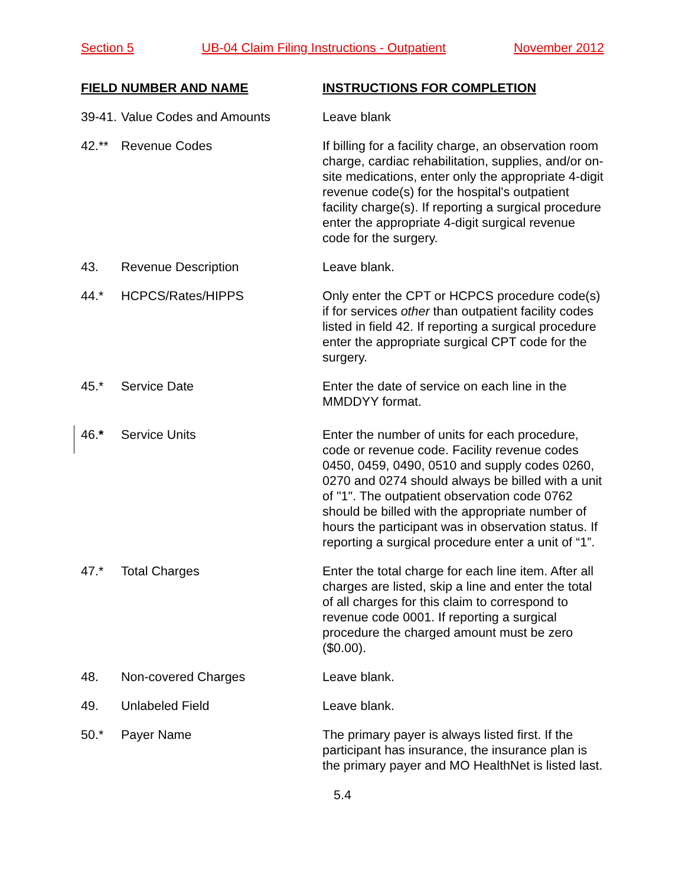Section 5 UB-04 Claim Filing Instructions - Outpatient November 2012
FIELD NUMBER AND NAME INSTRUCTIONS FOR COMPLETION
39-41.
Value Codes and Amounts Leave blank
42.** Revenue Codes If billing for a facility charge, an observation room charge, cardiac rehabilitation, supplies, and/or on-site medications, enter only the appropriate 4-digit revenue code(s) for the hospital's outpatient facility charge(s). If reporting a surgical procedure enter the appropriate 4-digit surgical revenue code for the surgery.
43. Revenue Description Leave blank.
44.* HCPCS/Rates/HIPPS Only enter the CPT or HCPCS procedure code(s) if for services other than outpatient facility codes listed in field 42. If reporting a surgical procedure enter the appropriate surgical CPT code for the surgery.
45.* Service Date Enter the date of service on each line in the MMDDYY format.
46.* Service Units Enter the number of units for each procedure, code or revenue code. Facility revenue codes 0450, 0459, 0490, 0510 and supply codes 0260, 0270 and 0274 should always be billed with a unit of "1". The outpatient observation code 0762 should be billed with the appropriate number of hours the participant was in observation status. If reporting a surgical procedure enter a unit of “1”.
47.* Total Charges Enter the total charge for each line item. After all charges are listed, skip a line and enter the total of all charges for this claim to correspond to revenue code 0001. If reporting a surgical procedure the charged amount must be zero ($0.00).
48. Non-covered Charges Leave blank.
49. Unlabeled Field Leave blank.
50.* Payer Name The primary payer is always listed first. If the participant has insurance, the insurance plan is the primary payer and MO HealthNet is listed last.
5.4